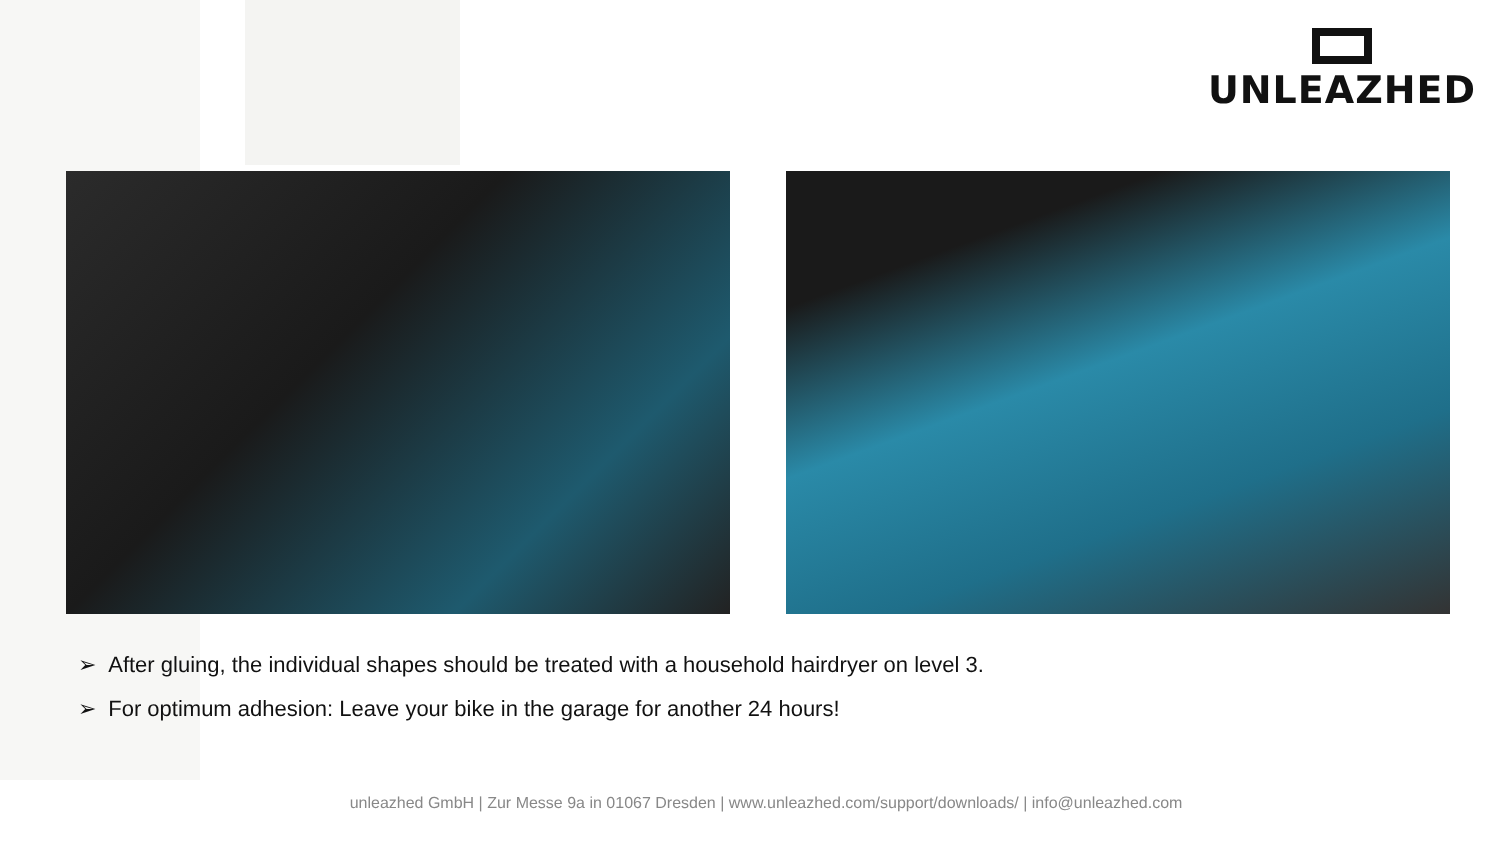UNLEAZHED
➢ After gluing, the individual shapes should be treated with a household hairdryer on level 3.
➢ For optimum adhesion: Leave your bike in the garage for another 24 hours!
unleazhed GmbH | Zur Messe 9a in 01067 Dresden | www.unleazhed.com/support/downloads/ | info@unleazhed.com